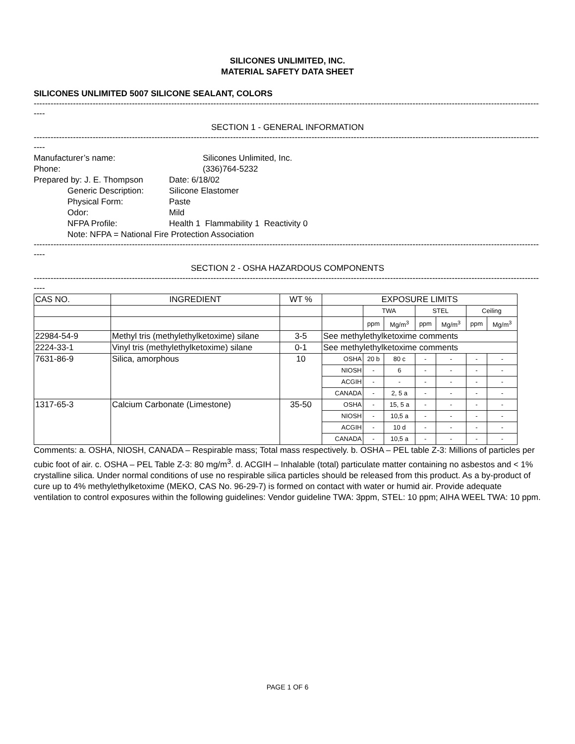SILICONES UNLIMITED, INC.
MATERIAL SAFETY DATA SHEET
SILICONES UNLIMITED 5007 SILICONE SEALANT, COLORS
----------------------------------------------------------------------------------------------------------------------------------------------------------------------------------------------------
----
SECTION 1 - GENERAL INFORMATION
----------------------------------------------------------------------------------------------------------------------------------------------------------------------------------------------------
----
Manufacturer’s name: Silicones Unlimited, Inc.
Phone: (336)764-5232
Prepared by: J. E. Thompson Date: 6/18/02
Generic Description: Silicone Elastomer
Physical Form: Paste
Odor: Mild
NFPA Profile: Health 1 Flammability 1 Reactivity 0
Note: NFPA = National Fire Protection Association
----------------------------------------------------------------------------------------------------------------------------------------------------------------------------------------------------
----
SECTION 2 - OSHA HAZARDOUS COMPONENTS
----------------------------------------------------------------------------------------------------------------------------------------------------------------------------------------------------
----
| CAS NO. | INGREDIENT | WT % | EXPOSURE LIMITS | | | | | | |
| --- | --- | --- | --- | --- | --- | --- | --- | --- | --- |
| | | | | TWA | | STEL | | Ceiling | |
| | | | | ppm | Mg/m<sup>3</sup> | ppm | Mg/m<sup>3</sup> | ppm | Mg/m<sup>3</sup> |
| 22984-54-9 | Methyl tris (methylethylketoxime) silane | 3-5 | See methylethylketoxime comments | | | | | | |
| 2224-33-1 | Vinyl tris (methylethylketoxime) silane | 0-1 | See methylethylketoxime comments | | | | | | |
| 7631-86-9 | Silica, amorphous | 10 | OSHA | 20 b | 80 c | - | - | - | - |
| | | | NIOSH | - | 6 | - | - | - | - |
| | | | ACGIH | - | - | - | - | - | - |
| | | | CANADA | - | 2, 5 a | - | - | - | - |
| 1317-65-3 | Calcium Carbonate (Limestone) | 35-50 | OSHA | - | 15, 5 a | - | - | - | - |
| | | | NIOSH | - | 10,5 a | - | - | - | - |
| | | | ACGIH | - | 10 d | - | - | - | - |
| | | | CANADA | - | 10,5 a | - | - | - | - |
Comments: a. OSHA, NIOSH, CANADA – Respirable mass; Total mass respectively. b. OSHA – PEL table Z-3: Millions of particles per cubic foot of air. c. OSHA – PEL Table Z-3: 80 mg/m<sup>3</sup>. d. ACGIH – Inhalable (total) particulate matter containing no asbestos and < 1% crystalline silica. Under normal conditions of use no respirable silica particles should be released from this product. As a by-product of cure up to 4% methylethylketoxime (MEKO, CAS No. 96-29-7) is formed on contact with water or humid air. Provide adequate ventilation to control exposures within the following guidelines: Vendor guideline TWA: 3ppm, STEL: 10 ppm; AIHA WEEL TWA: 10 ppm.
PAGE 1 OF 6